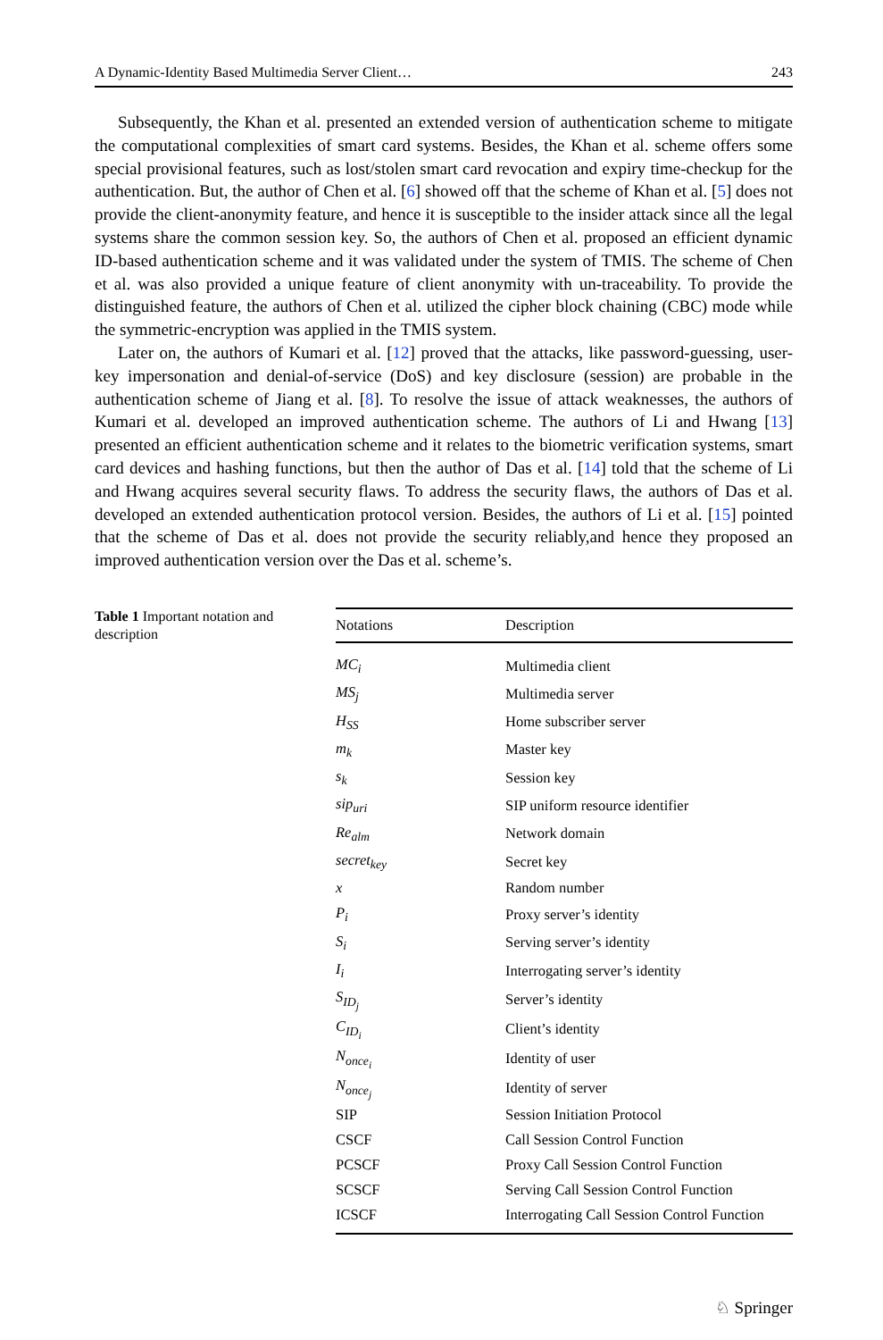A Dynamic-Identity Based Multimedia Server Client… 243
Subsequently, the Khan et al. presented an extended version of authentication scheme to mitigate the computational complexities of smart card systems. Besides, the Khan et al. scheme offers some special provisional features, such as lost/stolen smart card revocation and expiry time-checkup for the authentication. But, the author of Chen et al. [6] showed off that the scheme of Khan et al. [5] does not provide the client-anonymity feature, and hence it is susceptible to the insider attack since all the legal systems share the common session key. So, the authors of Chen et al. proposed an efficient dynamic ID-based authentication scheme and it was validated under the system of TMIS. The scheme of Chen et al. was also provided a unique feature of client anonymity with un-traceability. To provide the distinguished feature, the authors of Chen et al. utilized the cipher block chaining (CBC) mode while the symmetric-encryption was applied in the TMIS system.
Later on, the authors of Kumari et al. [12] proved that the attacks, like password-guessing, user-key impersonation and denial-of-service (DoS) and key disclosure (session) are probable in the authentication scheme of Jiang et al. [8]. To resolve the issue of attack weaknesses, the authors of Kumari et al. developed an improved authentication scheme. The authors of Li and Hwang [13] presented an efficient authentication scheme and it relates to the biometric verification systems, smart card devices and hashing functions, but then the author of Das et al. [14] told that the scheme of Li and Hwang acquires several security flaws. To address the security flaws, the authors of Das et al. developed an extended authentication protocol version. Besides, the authors of Li et al. [15] pointed that the scheme of Das et al. does not provide the security reliably,and hence they proposed an improved authentication version over the Das et al. scheme’s.
Table 1 Important notation and description
| Notations | Description |
| --- | --- |
| MC<sub>i</sub> | Multimedia client |
| MS<sub>j</sub> | Multimedia server |
| H<sub>SS</sub> | Home subscriber server |
| m<sub>k</sub> | Master key |
| s<sub>k</sub> | Session key |
| sip<sub>uri</sub> | SIP uniform resource identifier |
| Re<sub>alm</sub> | Network domain |
| secret<sub>key</sub> | Secret key |
| x | Random number |
| P<sub>i</sub> | Proxy server’s identity |
| S<sub>i</sub> | Serving server’s identity |
| I<sub>i</sub> | Interrogating server’s identity |
| S<sub>ID<sub>j</sub></sub> | Server’s identity |
| C<sub>ID<sub>i</sub></sub> | Client’s identity |
| N<sub>once<sub>i</sub></sub> | Identity of user |
| N<sub>once<sub>j</sub></sub> | Identity of server |
| SIP | Session Initiation Protocol |
| CSCF | Call Session Control Function |
| PCSCF | Proxy Call Session Control Function |
| SCSCF | Serving Call Session Control Function |
| ICSCF | Interrogating Call Session Control Function |
♘ Springer